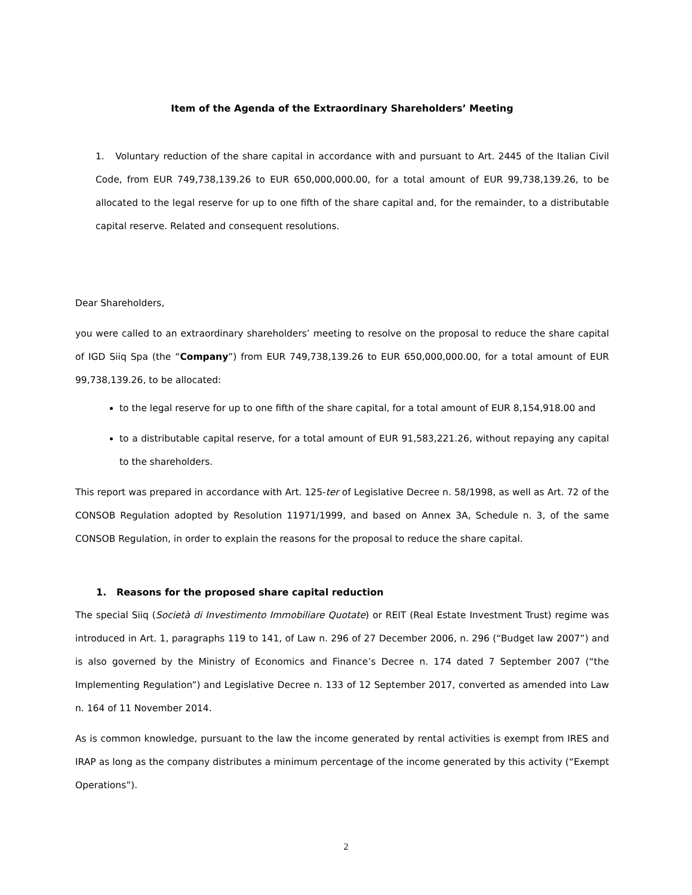Item of the Agenda of the Extraordinary Shareholders’ Meeting
1. Voluntary reduction of the share capital in accordance with and pursuant to Art. 2445 of the Italian Civil Code, from EUR 749,738,139.26 to EUR 650,000,000.00, for a total amount of EUR 99,738,139.26, to be allocated to the legal reserve for up to one fifth of the share capital and, for the remainder, to a distributable capital reserve. Related and consequent resolutions.
Dear Shareholders,
you were called to an extraordinary shareholders’ meeting to resolve on the proposal to reduce the share capital of IGD Siiq Spa (the “Company”) from EUR 749,738,139.26 to EUR 650,000,000.00, for a total amount of EUR 99,738,139.26, to be allocated:
to the legal reserve for up to one fifth of the share capital, for a total amount of EUR 8,154,918.00 and
to a distributable capital reserve, for a total amount of EUR 91,583,221.26, without repaying any capital to the shareholders.
This report was prepared in accordance with Art. 125-ter of Legislative Decree n. 58/1998, as well as Art. 72 of the CONSOB Regulation adopted by Resolution 11971/1999, and based on Annex 3A, Schedule n. 3, of the same CONSOB Regulation, in order to explain the reasons for the proposal to reduce the share capital.
1. Reasons for the proposed share capital reduction
The special Siiq (Società di Investimento Immobiliare Quotate) or REIT (Real Estate Investment Trust) regime was introduced in Art. 1, paragraphs 119 to 141, of Law n. 296 of 27 December 2006, n. 296 (“Budget law 2007”) and is also governed by the Ministry of Economics and Finance’s Decree n. 174 dated 7 September 2007 (“the Implementing Regulation”) and Legislative Decree n. 133 of 12 September 2017, converted as amended into Law n. 164 of 11 November 2014.
As is common knowledge, pursuant to the law the income generated by rental activities is exempt from IRES and IRAP as long as the company distributes a minimum percentage of the income generated by this activity (“Exempt Operations”).
2